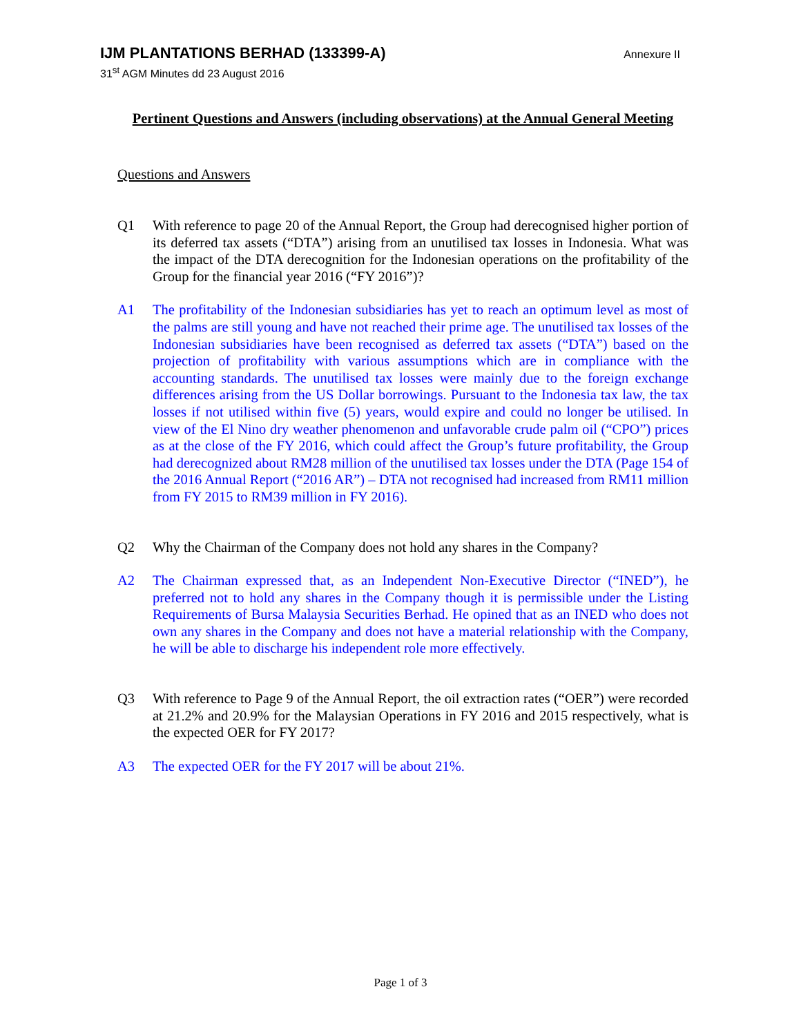IJM PLANTATIONS BERHAD (133399-A) Annexure II
31<sup>st</sup> AGM Minutes dd 23 August 2016
Pertinent Questions and Answers (including observations) at the Annual General Meeting
Questions and Answers
Q1 With reference to page 20 of the Annual Report, the Group had derecognised higher portion of its deferred tax assets (“DTA”) arising from an unutilised tax losses in Indonesia. What was the impact of the DTA derecognition for the Indonesian operations on the profitability of the Group for the financial year 2016 (“FY 2016”)?
A1 The profitability of the Indonesian subsidiaries has yet to reach an optimum level as most of the palms are still young and have not reached their prime age. The unutilised tax losses of the Indonesian subsidiaries have been recognised as deferred tax assets (“DTA”) based on the projection of profitability with various assumptions which are in compliance with the accounting standards. The unutilised tax losses were mainly due to the foreign exchange differences arising from the US Dollar borrowings. Pursuant to the Indonesia tax law, the tax losses if not utilised within five (5) years, would expire and could no longer be utilised. In view of the El Nino dry weather phenomenon and unfavorable crude palm oil (“CPO”) prices as at the close of the FY 2016, which could affect the Group’s future profitability, the Group had derecognized about RM28 million of the unutilised tax losses under the DTA (Page 154 of the 2016 Annual Report (“2016 AR”) – DTA not recognised had increased from RM11 million from FY 2015 to RM39 million in FY 2016).
Q2 Why the Chairman of the Company does not hold any shares in the Company?
A2 The Chairman expressed that, as an Independent Non-Executive Director (“INED”), he preferred not to hold any shares in the Company though it is permissible under the Listing Requirements of Bursa Malaysia Securities Berhad. He opined that as an INED who does not own any shares in the Company and does not have a material relationship with the Company, he will be able to discharge his independent role more effectively.
Q3 With reference to Page 9 of the Annual Report, the oil extraction rates (“OER”) were recorded at 21.2% and 20.9% for the Malaysian Operations in FY 2016 and 2015 respectively, what is the expected OER for FY 2017?
A3 The expected OER for the FY 2017 will be about 21%.
Page 1 of 3